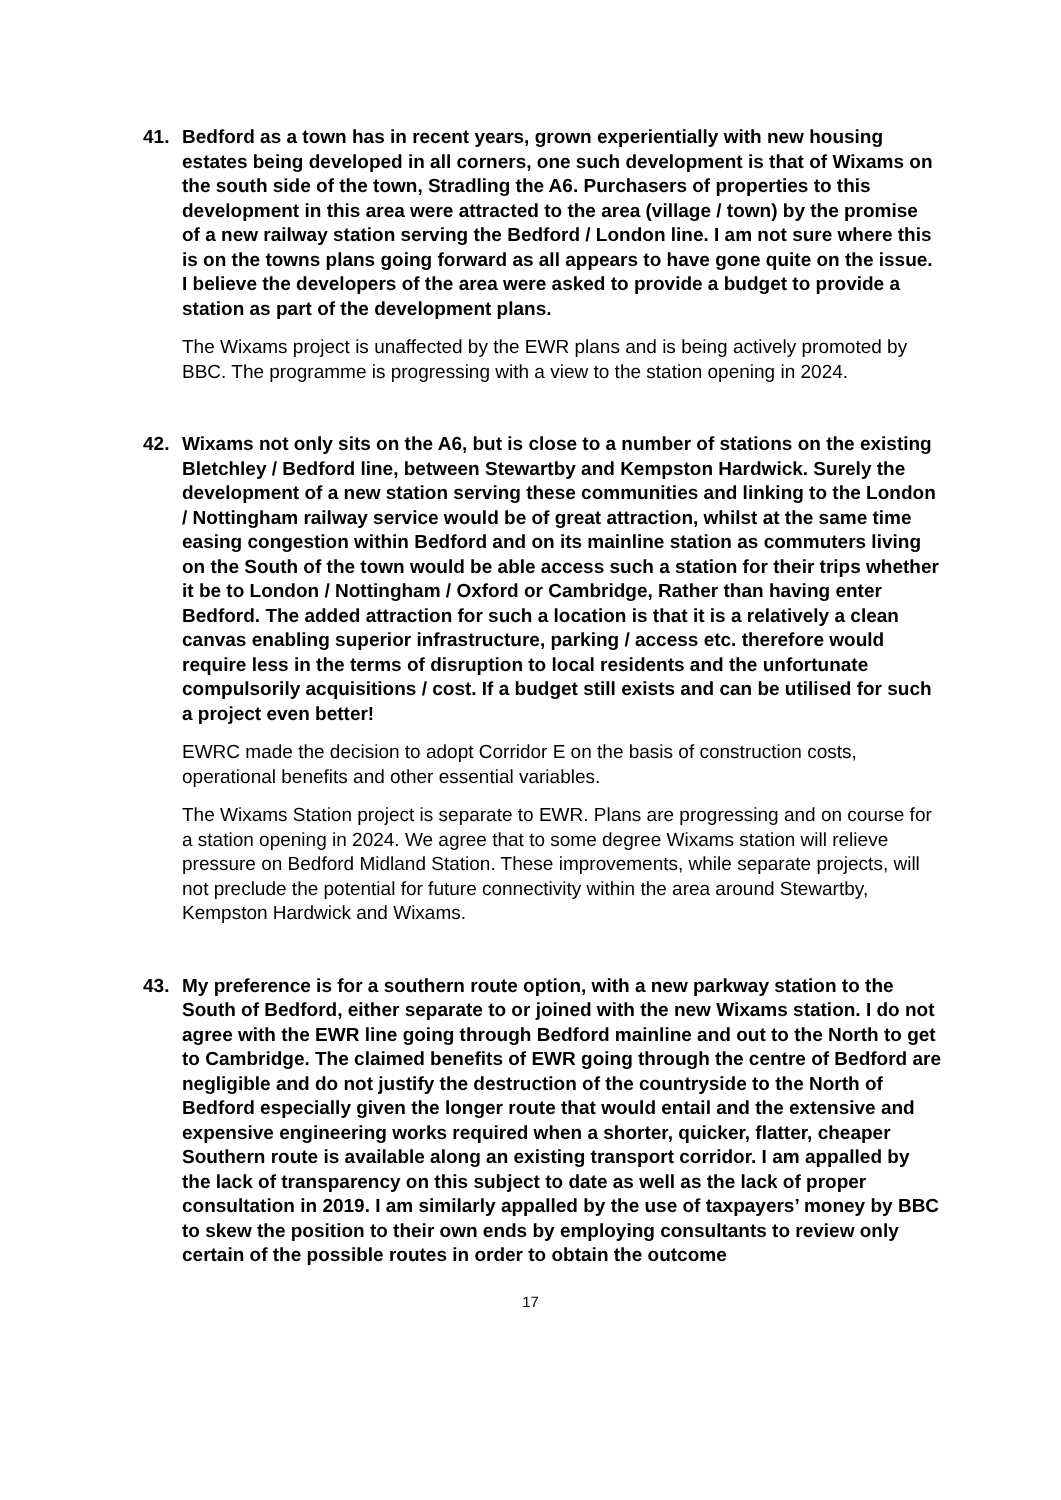41. Bedford as a town has in recent years, grown experientially with new housing estates being developed in all corners, one such development is that of Wixams on the south side of the town, Stradling the A6. Purchasers of properties to this development in this area were attracted to the area (village / town) by the promise of a new railway station serving the Bedford / London line. I am not sure where this is on the towns plans going forward as all appears to have gone quite on the issue. I believe the developers of the area were asked to provide a budget to provide a station as part of the development plans.
The Wixams project is unaffected by the EWR plans and is being actively promoted by BBC. The programme is progressing with a view to the station opening in 2024.
42. Wixams not only sits on the A6, but is close to a number of stations on the existing Bletchley / Bedford line, between Stewartby and Kempston Hardwick. Surely the development of a new station serving these communities and linking to the London / Nottingham railway service would be of great attraction, whilst at the same time easing congestion within Bedford and on its mainline station as commuters living on the South of the town would be able access such a station for their trips whether it be to London / Nottingham / Oxford or Cambridge, Rather than having enter Bedford. The added attraction for such a location is that it is a relatively a clean canvas enabling superior infrastructure, parking / access etc. therefore would require less in the terms of disruption to local residents and the unfortunate compulsorily acquisitions / cost. If a budget still exists and can be utilised for such a project even better!
EWRC made the decision to adopt Corridor E on the basis of construction costs, operational benefits and other essential variables.
The Wixams Station project is separate to EWR. Plans are progressing and on course for a station opening in 2024. We agree that to some degree Wixams station will relieve pressure on Bedford Midland Station. These improvements, while separate projects, will not preclude the potential for future connectivity within the area around Stewartby, Kempston Hardwick and Wixams.
43. My preference is for a southern route option, with a new parkway station to the South of Bedford, either separate to or joined with the new Wixams station. I do not agree with the EWR line going through Bedford mainline and out to the North to get to Cambridge. The claimed benefits of EWR going through the centre of Bedford are negligible and do not justify the destruction of the countryside to the North of Bedford especially given the longer route that would entail and the extensive and expensive engineering works required when a shorter, quicker, flatter, cheaper Southern route is available along an existing transport corridor. I am appalled by the lack of transparency on this subject to date as well as the lack of proper consultation in 2019. I am similarly appalled by the use of taxpayers’ money by BBC to skew the position to their own ends by employing consultants to review only certain of the possible routes in order to obtain the outcome
17